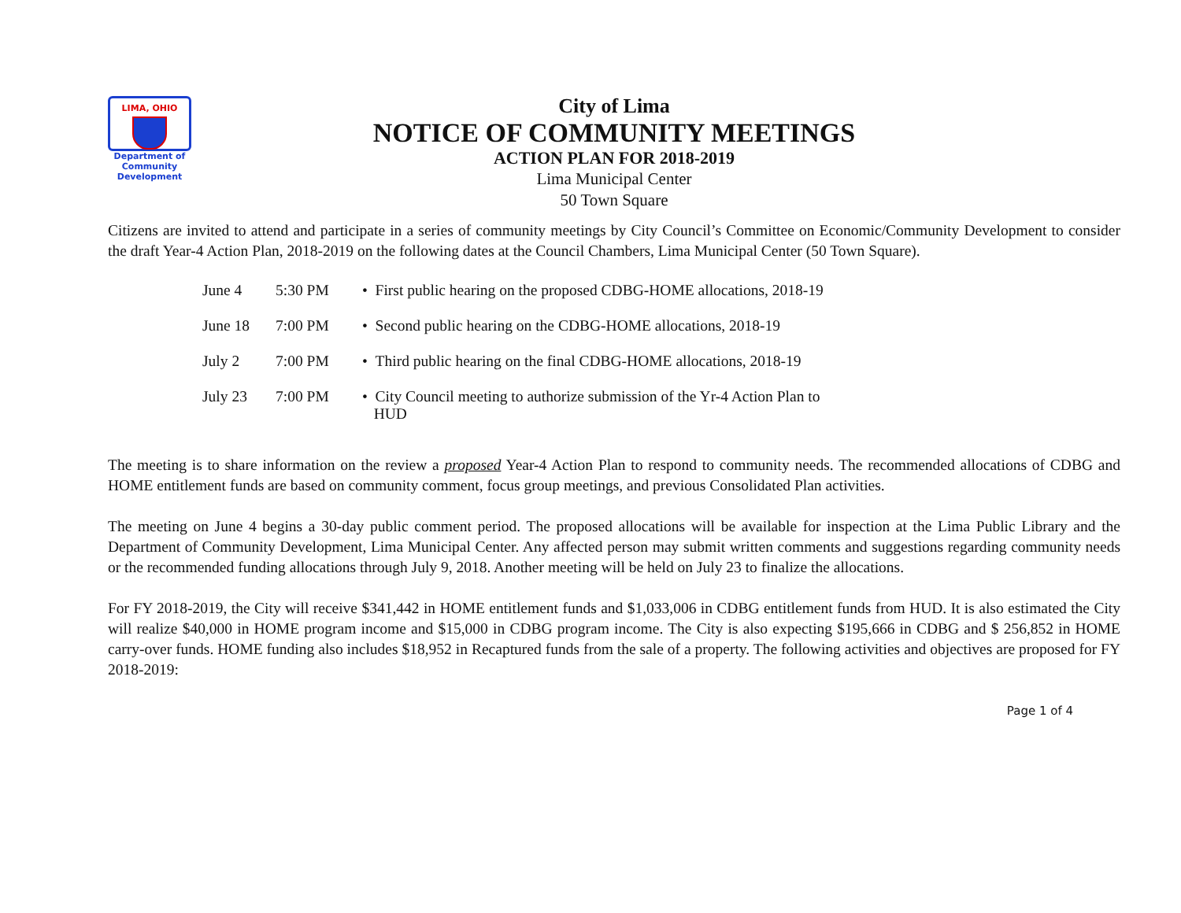LIMA, OHIO
Department of
Community
Development
City of Lima
NOTICE OF COMMUNITY MEETINGS
ACTION PLAN FOR 2018-2019
Lima Municipal Center
50 Town Square
Citizens are invited to attend and participate in a series of community meetings by City Council’s Committee on Economic/Community Development to consider the draft Year-4 Action Plan, 2018-2019 on the following dates at the Council Chambers, Lima Municipal Center (50 Town Square).
| June 4 | 5:30 PM | • First public hearing on the proposed CDBG-HOME allocations, 2018-19 |
| June 18 | 7:00 PM | • Second public hearing on the CDBG-HOME allocations, 2018-19 |
| July 2 | 7:00 PM | • Third public hearing on the final CDBG-HOME allocations, 2018-19 |
| July 23 | 7:00 PM | • City Council meeting to authorize submission of the Yr-4 Action Plan to HUD |
The meeting is to share information on the review a proposed Year-4 Action Plan to respond to community needs. The recommended allocations of CDBG and HOME entitlement funds are based on community comment, focus group meetings, and previous Consolidated Plan activities.
The meeting on June 4 begins a 30-day public comment period. The proposed allocations will be available for inspection at the Lima Public Library and the Department of Community Development, Lima Municipal Center. Any affected person may submit written comments and suggestions regarding community needs or the recommended funding allocations through July 9, 2018. Another meeting will be held on July 23 to finalize the allocations.
For FY 2018-2019, the City will receive $341,442 in HOME entitlement funds and $1,033,006 in CDBG entitlement funds from HUD. It is also estimated the City will realize $40,000 in HOME program income and $15,000 in CDBG program income. The City is also expecting $195,666 in CDBG and $ 256,852 in HOME carry-over funds. HOME funding also includes $18,952 in Recaptured funds from the sale of a property. The following activities and objectives are proposed for FY 2018-2019:
Page 1 of 4